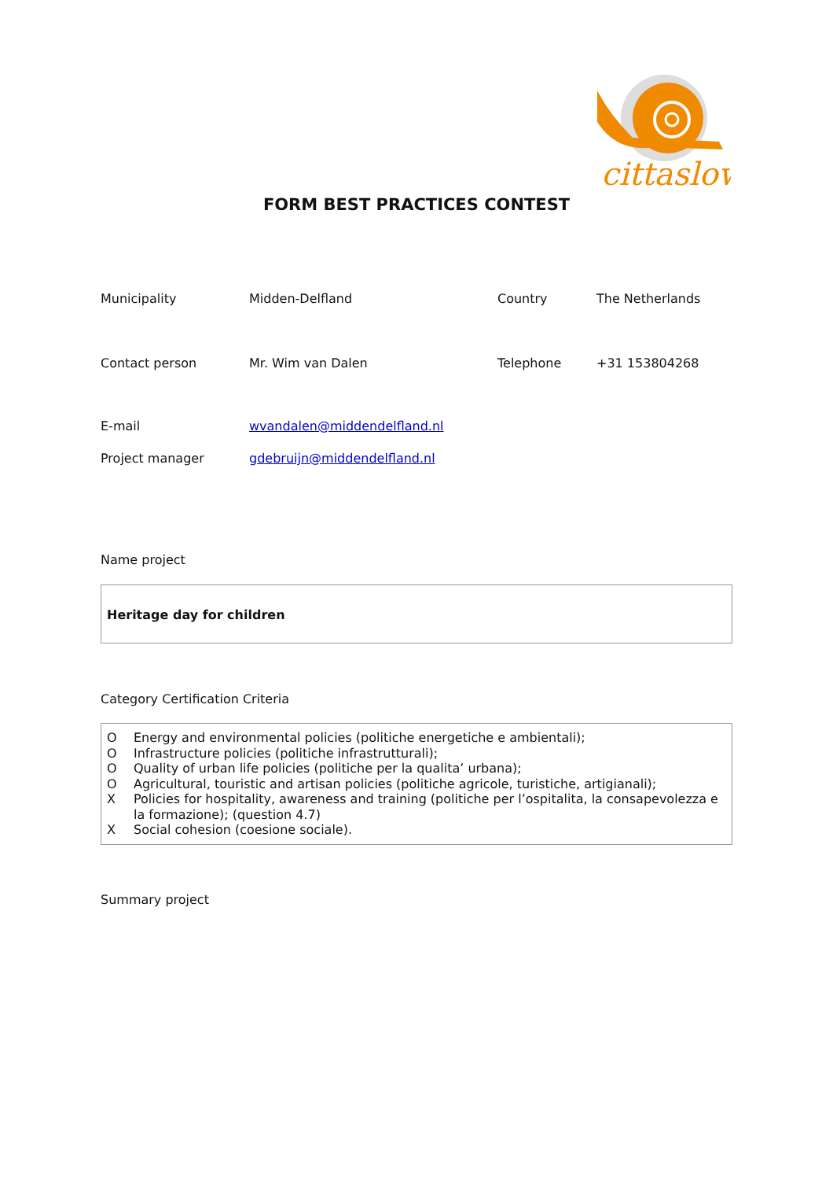cittaslow
FORM BEST PRACTICES CONTEST
| Municipality | Midden-Delfland | Country | The Netherlands |
| Contact person | Mr. Wim van Dalen | Telephone | +31 153804268 |
| E-mail | wvandalen@middendelfland.nl | | |
| Project manager | gdebruijn@middendelfland.nl | | |
Name project
Heritage day for children
Category Certification Criteria
| O | Energy and environmental policies (politiche energetiche e ambientali); |
| O | Infrastructure policies (politiche infrastrutturali); |
| O | Quality of urban life policies (politiche per la qualita’ urbana); |
| O | Agricultural, touristic and artisan policies (politiche agricole, turistiche, artigianali); |
| X | Policies for hospitality, awareness and training (politiche per l’ospitalita, la consapevolezza e la formazione); (question 4.7) |
| X | Social cohesion (coesione sociale). |
Summary project